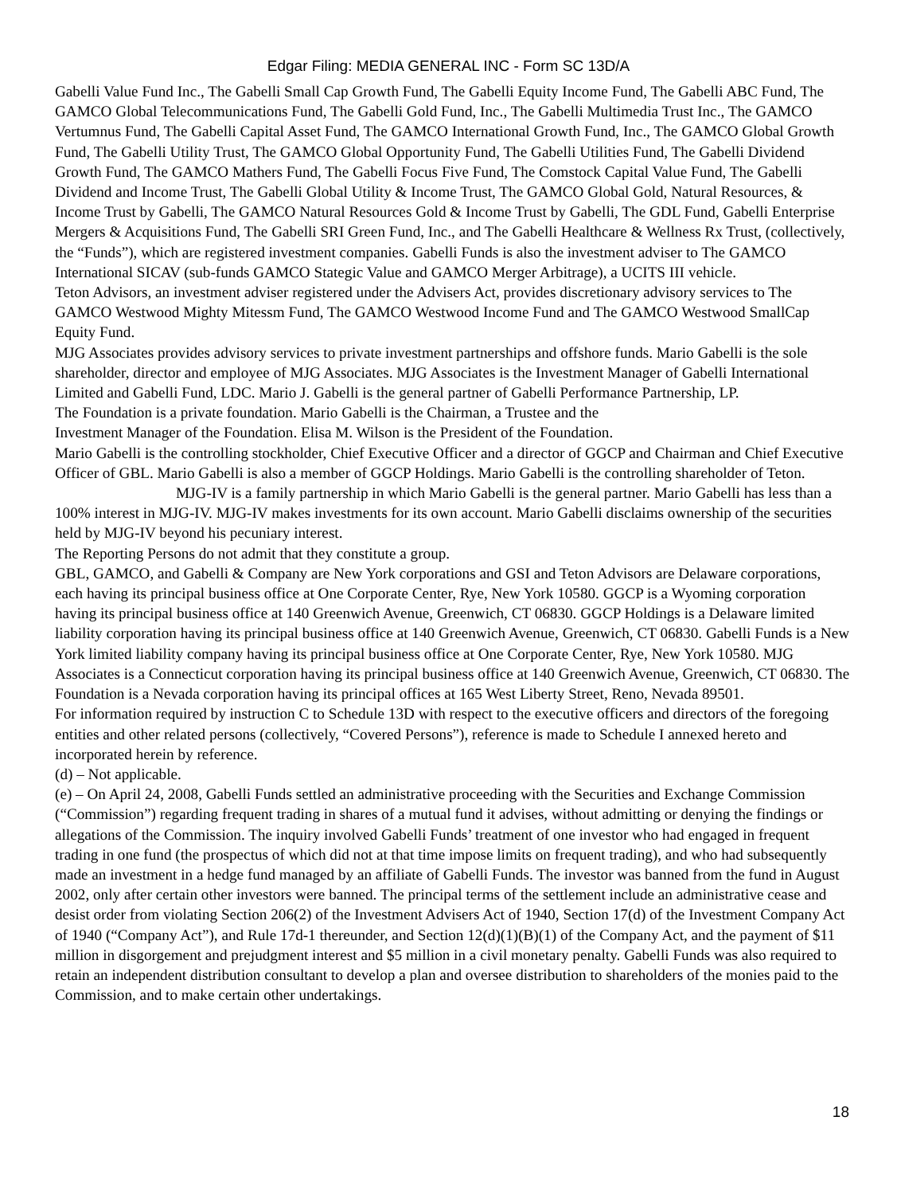Edgar Filing: MEDIA GENERAL INC - Form SC 13D/A
Gabelli Value Fund Inc., The Gabelli Small Cap Growth Fund, The Gabelli Equity Income Fund, The Gabelli ABC Fund, The GAMCO Global Telecommunications Fund, The Gabelli Gold Fund, Inc., The Gabelli Multimedia Trust Inc., The GAMCO Vertumnus Fund, The Gabelli Capital Asset Fund, The GAMCO International Growth Fund, Inc., The GAMCO Global Growth Fund, The Gabelli Utility Trust, The GAMCO Global Opportunity Fund, The Gabelli Utilities Fund, The Gabelli Dividend Growth Fund, The GAMCO Mathers Fund, The Gabelli Focus Five Fund, The Comstock Capital Value Fund, The Gabelli Dividend and Income Trust, The Gabelli Global Utility & Income Trust, The GAMCO Global Gold, Natural Resources, & Income Trust by Gabelli, The GAMCO Natural Resources Gold & Income Trust by Gabelli, The GDL Fund, Gabelli Enterprise Mergers & Acquisitions Fund, The Gabelli SRI Green Fund, Inc., and The Gabelli Healthcare & Wellness Rx Trust, (collectively, the “Funds”), which are registered investment companies. Gabelli Funds is also the investment adviser to The GAMCO International SICAV (sub-funds GAMCO Stategic Value and GAMCO Merger Arbitrage), a UCITS III vehicle.
Teton Advisors, an investment adviser registered under the Advisers Act, provides discretionary advisory services to The GAMCO Westwood Mighty Mitessm Fund, The GAMCO Westwood Income Fund and The GAMCO Westwood SmallCap Equity Fund.
MJG Associates provides advisory services to private investment partnerships and offshore funds. Mario Gabelli is the sole shareholder, director and employee of MJG Associates. MJG Associates is the Investment Manager of Gabelli International Limited and Gabelli Fund, LDC. Mario J. Gabelli is the general partner of Gabelli Performance Partnership, LP.
The Foundation is a private foundation. Mario Gabelli is the Chairman, a Trustee and the
Investment Manager of the Foundation. Elisa M. Wilson is the President of the Foundation.
Mario Gabelli is the controlling stockholder, Chief Executive Officer and a director of GGCP and Chairman and Chief Executive Officer of GBL. Mario Gabelli is also a member of GGCP Holdings. Mario Gabelli is the controlling shareholder of Teton.
MJG-IV is a family partnership in which Mario Gabelli is the general partner. Mario Gabelli has less than a 100% interest in MJG-IV. MJG-IV makes investments for its own account. Mario Gabelli disclaims ownership of the securities held by MJG-IV beyond his pecuniary interest.
The Reporting Persons do not admit that they constitute a group.
GBL, GAMCO, and Gabelli & Company are New York corporations and GSI and Teton Advisors are Delaware corporations, each having its principal business office at One Corporate Center, Rye, New York 10580. GGCP is a Wyoming corporation having its principal business office at 140 Greenwich Avenue, Greenwich, CT 06830. GGCP Holdings is a Delaware limited liability corporation having its principal business office at 140 Greenwich Avenue, Greenwich, CT 06830. Gabelli Funds is a New York limited liability company having its principal business office at One Corporate Center, Rye, New York 10580. MJG Associates is a Connecticut corporation having its principal business office at 140 Greenwich Avenue, Greenwich, CT 06830. The Foundation is a Nevada corporation having its principal offices at 165 West Liberty Street, Reno, Nevada 89501.
For information required by instruction C to Schedule 13D with respect to the executive officers and directors of the foregoing entities and other related persons (collectively, “Covered Persons”), reference is made to Schedule I annexed hereto and incorporated herein by reference.
(d) – Not applicable.
(e) – On April 24, 2008, Gabelli Funds settled an administrative proceeding with the Securities and Exchange Commission (“Commission”) regarding frequent trading in shares of a mutual fund it advises, without admitting or denying the findings or allegations of the Commission. The inquiry involved Gabelli Funds’ treatment of one investor who had engaged in frequent trading in one fund (the prospectus of which did not at that time impose limits on frequent trading), and who had subsequently made an investment in a hedge fund managed by an affiliate of Gabelli Funds. The investor was banned from the fund in August 2002, only after certain other investors were banned. The principal terms of the settlement include an administrative cease and desist order from violating Section 206(2) of the Investment Advisers Act of 1940, Section 17(d) of the Investment Company Act of 1940 (“Company Act”), and Rule 17d-1 thereunder, and Section 12(d)(1)(B)(1) of the Company Act, and the payment of $11 million in disgorgement and prejudgment interest and $5 million in a civil monetary penalty. Gabelli Funds was also required to retain an independent distribution consultant to develop a plan and oversee distribution to shareholders of the monies paid to the Commission, and to make certain other undertakings.
18